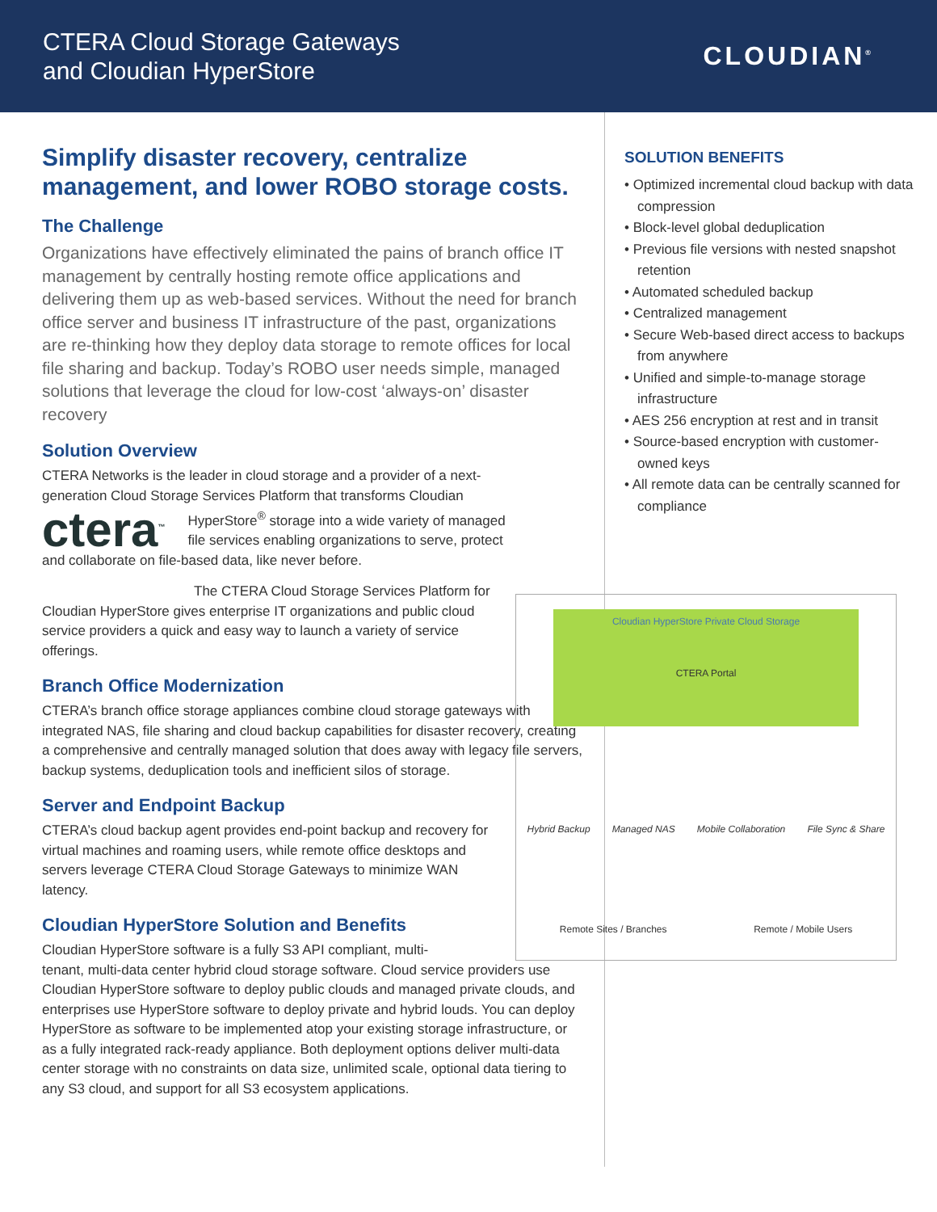CTERA Cloud Storage Gateways
and Cloudian HyperStore
CLOUDIAN<sup>®</sup>
Simplify disaster recovery, centralize management, and lower ROBO storage costs.
The Challenge
Organizations have effectively eliminated the pains of branch office IT management by centrally hosting remote office applications and delivering them up as web-based services. Without the need for branch office server and business IT infrastructure of the past, organizations are re-thinking how they deploy data storage to remote offices for local file sharing and backup. Today’s ROBO user needs simple, managed solutions that leverage the cloud for low-cost ‘always-on’ disaster recovery
Solution Overview
CTERA Networks is the leader in cloud storage and a provider of a next-generation Cloud Storage Services Platform that transforms Cloudian ctera<sup>™</sup> HyperStore<sup>®</sup> storage into a wide variety of managed file services enabling organizations to serve, protect and collaborate on file-based data, like never before.
The CTERA Cloud Storage Services Platform for Cloudian HyperStore gives enterprise IT organizations and public cloud service providers a quick and easy way to launch a variety of service offerings.
Branch Office Modernization
CTERA’s branch office storage appliances combine cloud storage gateways with integrated NAS, file sharing and cloud backup capabilities for disaster recovery, creating a comprehensive and centrally managed solution that does away with legacy file servers, backup systems, deduplication tools and inefficient silos of storage.
Server and Endpoint Backup
CTERA’s cloud backup agent provides end-point backup and recovery for virtual machines and roaming users, while remote office desktops and servers leverage CTERA Cloud Storage Gateways to minimize WAN latency.
Cloudian HyperStore Solution and Benefits
Cloudian HyperStore software is a fully S3 API compliant, multi-
tenant, multi-data center hybrid cloud storage software. Cloud service providers use Cloudian HyperStore software to deploy public clouds and managed private clouds, and enterprises use HyperStore software to deploy private and hybrid louds. You can deploy HyperStore as software to be implemented atop your existing storage infrastructure, or as a fully integrated rack-ready appliance. Both deployment options deliver multi-data center storage with no constraints on data size, unlimited scale, optional data tiering to any S3 cloud, and support for all S3 ecosystem applications.
SOLUTION BENEFITS
• Optimized incremental cloud backup with data compression
• Block-level global deduplication
• Previous file versions with nested snapshot retention
• Automated scheduled backup
• Centralized management
• Secure Web-based direct access to backups from anywhere
• Unified and simple-to-manage storage infrastructure
• AES 256 encryption at rest and in transit
• Source-based encryption with customer-owned keys
• All remote data can be centrally scanned for compliance
Cloudian HyperStore Private Cloud Storage
CTERA Portal
Hybrid Backup Managed NAS Mobile Collaboration File Sync & Share
Remote Sites / Branches Remote / Mobile Users